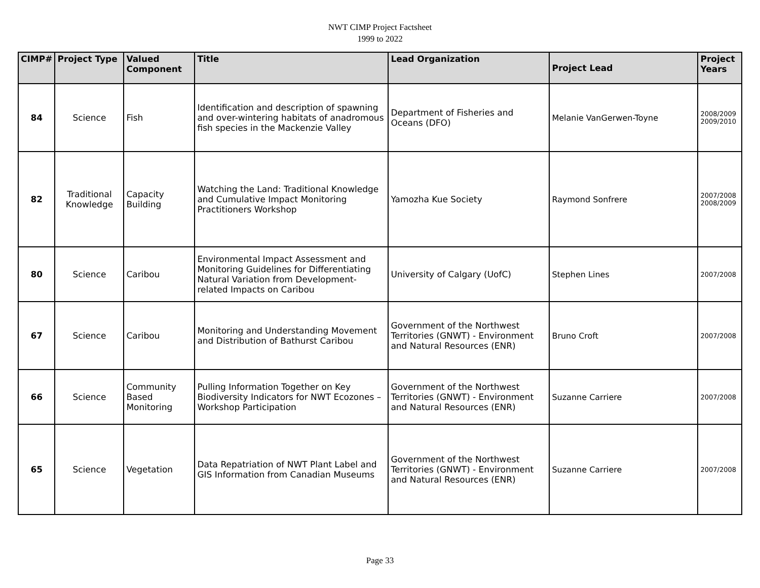NWT CIMP Project Factsheet
1999 to 2022
| CIMP# | Project Type | Valued Component | Title | Lead Organization | Project Lead | Project Years |
| --- | --- | --- | --- | --- | --- | --- |
| 84 | Science | Fish | Identification and description of spawning and over-wintering habitats of anadromous fish species in the Mackenzie Valley | Department of Fisheries and Oceans (DFO) | Melanie VanGerwen-Toyne | 2008/2009 2009/2010 |
| 82 | Traditional Knowledge | Capacity Building | Watching the Land: Traditional Knowledge and Cumulative Impact Monitoring Practitioners Workshop | Yamozha Kue Society | Raymond Sonfrere | 2007/2008 2008/2009 |
| 80 | Science | Caribou | Environmental Impact Assessment and Monitoring Guidelines for Differentiating Natural Variation from Development-related Impacts on Caribou | University of Calgary (UofC) | Stephen Lines | 2007/2008 |
| 67 | Science | Caribou | Monitoring and Understanding Movement and Distribution of Bathurst Caribou | Government of the Northwest Territories (GNWT) - Environment and Natural Resources (ENR) | Bruno Croft | 2007/2008 |
| 66 | Science | Community Based Monitoring | Pulling Information Together on Key Biodiversity Indicators for NWT Ecozones – Workshop Participation | Government of the Northwest Territories (GNWT) - Environment and Natural Resources (ENR) | Suzanne Carriere | 2007/2008 |
| 65 | Science | Vegetation | Data Repatriation of NWT Plant Label and GIS Information from Canadian Museums | Government of the Northwest Territories (GNWT) - Environment and Natural Resources (ENR) | Suzanne Carriere | 2007/2008 |
Page 33